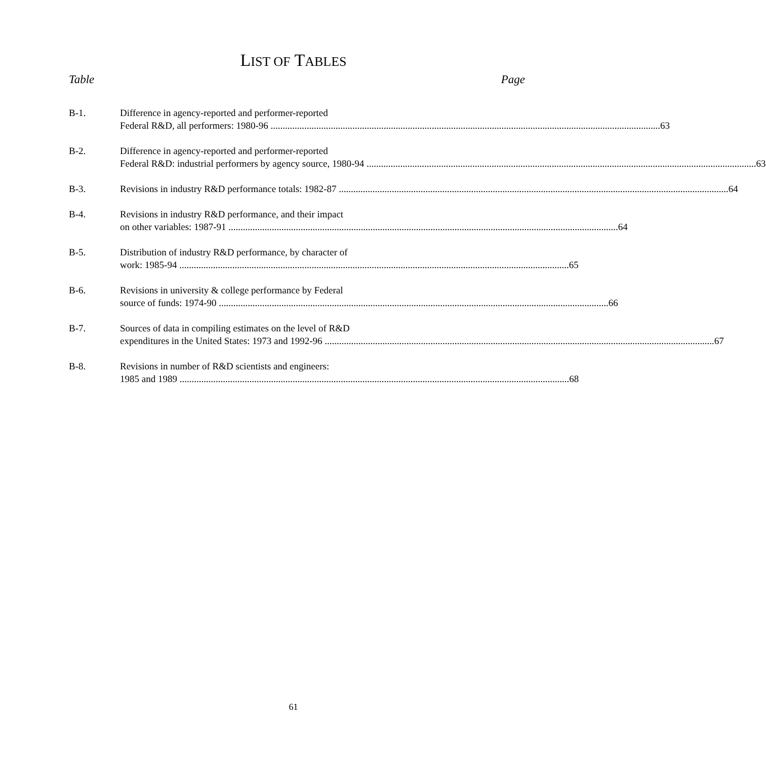LIST OF TABLES
Table Page
B-1. Difference in agency-reported and performer-reported
Federal R&D, all performers: 1980-96 63
B-2. Difference in agency-reported and performer-reported
Federal R&D: industrial performers by agency source, 1980-94 63
B-3. Revisions in industry R&D performance totals: 1982-87 64
B-4. Revisions in industry R&D performance, and their impact
on other variables: 1987-91 64
B-5. Distribution of industry R&D performance, by character of
work: 1985-94 65
B-6. Revisions in university & college performance by Federal
source of funds: 1974-90 66
B-7. Sources of data in compiling estimates on the level of R&D
expenditures in the United States: 1973 and 1992-96 67
B-8. Revisions in number of R&D scientists and engineers:
1985 and 1989 68
61